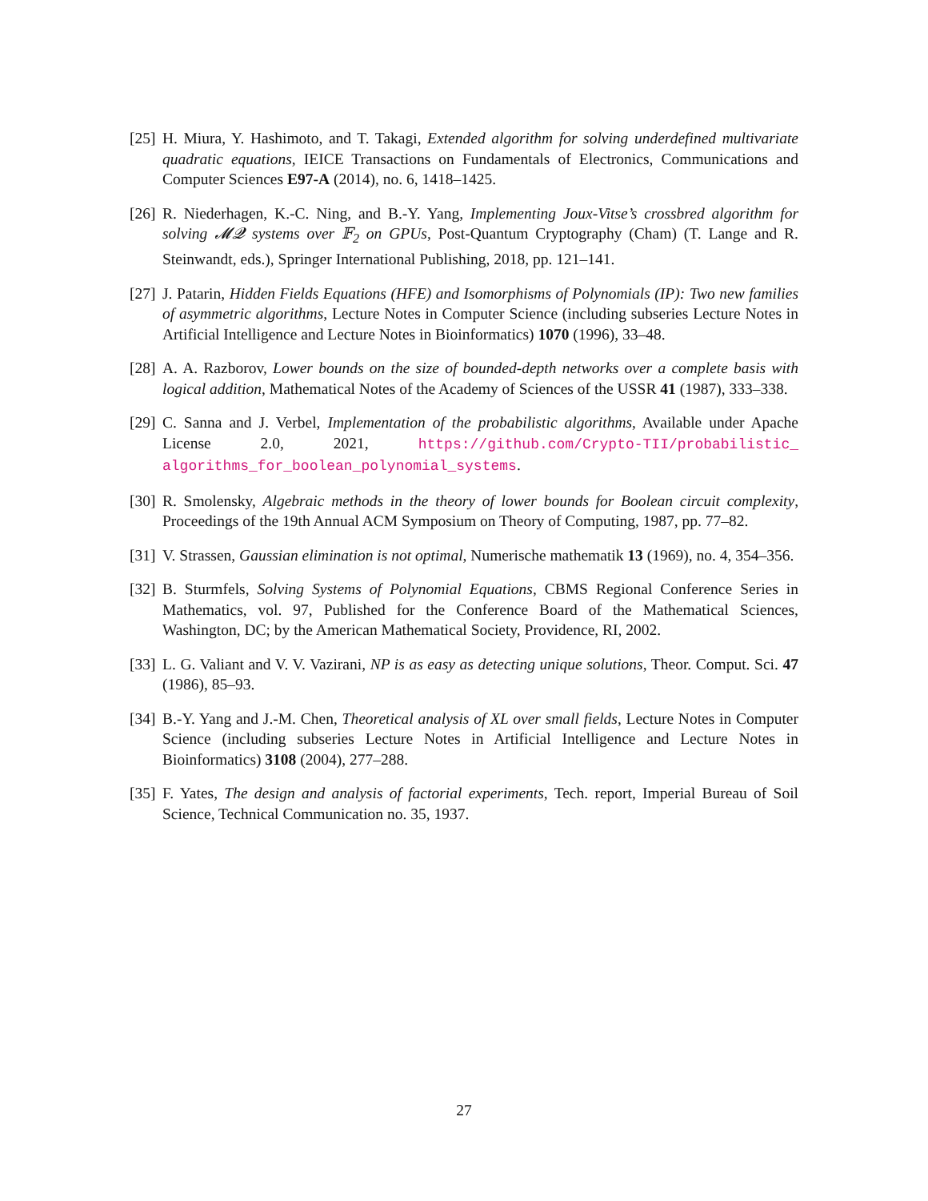[25] H. Miura, Y. Hashimoto, and T. Takagi, Extended algorithm for solving underdefined multivariate quadratic equations, IEICE Transactions on Fundamentals of Electronics, Communications and Computer Sciences E97-A (2014), no. 6, 1418–1425.
[26] R. Niederhagen, K.-C. Ning, and B.-Y. Yang, Implementing Joux-Vitse’s crossbred algorithm for solving 𝓜𝓠 systems over 𝔽<sub>2</sub> on GPUs, Post-Quantum Cryptography (Cham) (T. Lange and R. Steinwandt, eds.), Springer International Publishing, 2018, pp. 121–141.
[27] J. Patarin, Hidden Fields Equations (HFE) and Isomorphisms of Polynomials (IP): Two new families of asymmetric algorithms, Lecture Notes in Computer Science (including subseries Lecture Notes in Artificial Intelligence and Lecture Notes in Bioinformatics) 1070 (1996), 33–48.
[28] A. A. Razborov, Lower bounds on the size of bounded-depth networks over a complete basis with logical addition, Mathematical Notes of the Academy of Sciences of the USSR 41 (1987), 333–338.
[29] C. Sanna and J. Verbel, Implementation of the probabilistic algorithms, Available under Apache License 2.0, 2021, https://github.com/Crypto-TII/probabilistic_ algorithms_for_boolean_polynomial_systems.
[30] R. Smolensky, Algebraic methods in the theory of lower bounds for Boolean circuit complexity, Proceedings of the 19th Annual ACM Symposium on Theory of Computing, 1987, pp. 77–82.
[31] V. Strassen, Gaussian elimination is not optimal, Numerische mathematik 13 (1969), no. 4, 354–356.
[32] B. Sturmfels, Solving Systems of Polynomial Equations, CBMS Regional Conference Series in Mathematics, vol. 97, Published for the Conference Board of the Mathematical Sciences, Washington, DC; by the American Mathematical Society, Providence, RI, 2002.
[33] L. G. Valiant and V. V. Vazirani, NP is as easy as detecting unique solutions, Theor. Comput. Sci. 47 (1986), 85–93.
[34] B.-Y. Yang and J.-M. Chen, Theoretical analysis of XL over small fields, Lecture Notes in Computer Science (including subseries Lecture Notes in Artificial Intelligence and Lecture Notes in Bioinformatics) 3108 (2004), 277–288.
[35] F. Yates, The design and analysis of factorial experiments, Tech. report, Imperial Bureau of Soil Science, Technical Communication no. 35, 1937.
27